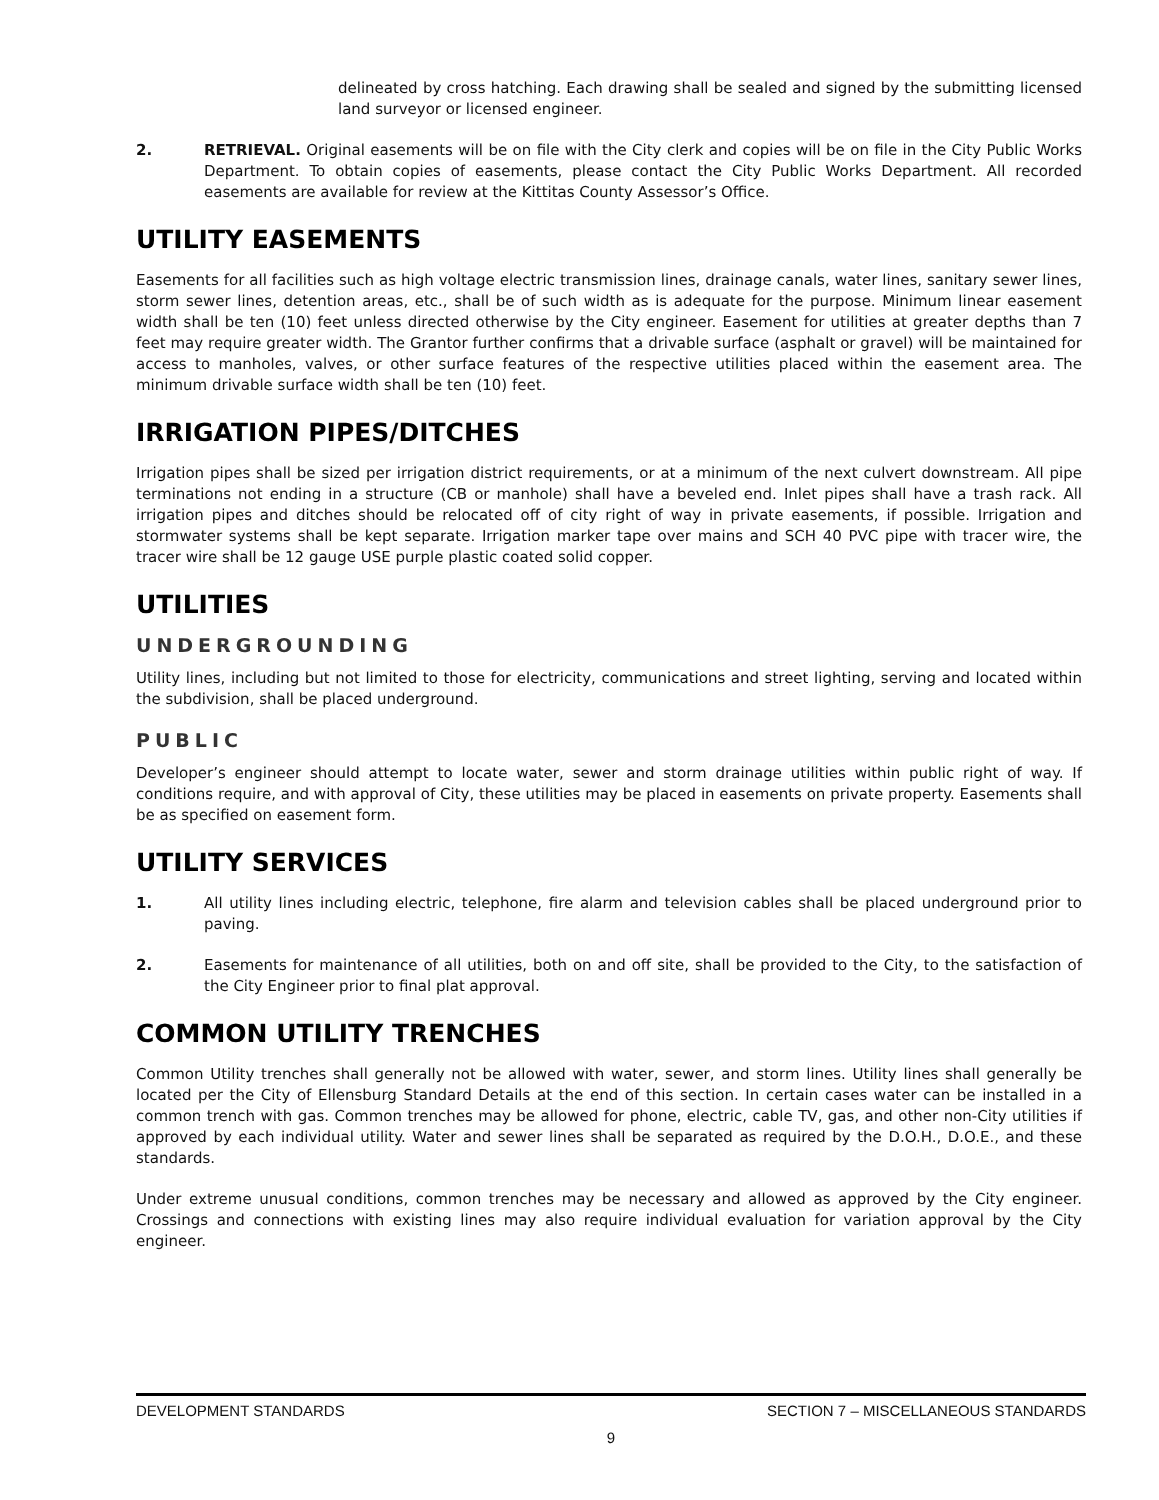delineated by cross hatching. Each drawing shall be sealed and signed by the submitting licensed land surveyor or licensed engineer.
2. RETRIEVAL. Original easements will be on file with the City clerk and copies will be on file in the City Public Works Department. To obtain copies of easements, please contact the City Public Works Department. All recorded easements are available for review at the Kittitas County Assessor’s Office.
UTILITY EASEMENTS
Easements for all facilities such as high voltage electric transmission lines, drainage canals, water lines, sanitary sewer lines, storm sewer lines, detention areas, etc., shall be of such width as is adequate for the purpose. Minimum linear easement width shall be ten (10) feet unless directed otherwise by the City engineer. Easement for utilities at greater depths than 7 feet may require greater width. The Grantor further confirms that a drivable surface (asphalt or gravel) will be maintained for access to manholes, valves, or other surface features of the respective utilities placed within the easement area. The minimum drivable surface width shall be ten (10) feet.
IRRIGATION PIPES/DITCHES
Irrigation pipes shall be sized per irrigation district requirements, or at a minimum of the next culvert downstream. All pipe terminations not ending in a structure (CB or manhole) shall have a beveled end. Inlet pipes shall have a trash rack. All irrigation pipes and ditches should be relocated off of city right of way in private easements, if possible. Irrigation and stormwater systems shall be kept separate. Irrigation marker tape over mains and SCH 40 PVC pipe with tracer wire, the tracer wire shall be 12 gauge USE purple plastic coated solid copper.
UTILITIES
UNDERGROUNDING
Utility lines, including but not limited to those for electricity, communications and street lighting, serving and located within the subdivision, shall be placed underground.
PUBLIC
Developer’s engineer should attempt to locate water, sewer and storm drainage utilities within public right of way. If conditions require, and with approval of City, these utilities may be placed in easements on private property. Easements shall be as specified on easement form.
UTILITY SERVICES
1. All utility lines including electric, telephone, fire alarm and television cables shall be placed underground prior to paving.
2. Easements for maintenance of all utilities, both on and off site, shall be provided to the City, to the satisfaction of the City Engineer prior to final plat approval.
COMMON UTILITY TRENCHES
Common Utility trenches shall generally not be allowed with water, sewer, and storm lines. Utility lines shall generally be located per the City of Ellensburg Standard Details at the end of this section. In certain cases water can be installed in a common trench with gas. Common trenches may be allowed for phone, electric, cable TV, gas, and other non-City utilities if approved by each individual utility. Water and sewer lines shall be separated as required by the D.O.H., D.O.E., and these standards.
Under extreme unusual conditions, common trenches may be necessary and allowed as approved by the City engineer. Crossings and connections with existing lines may also require individual evaluation for variation approval by the City engineer.
DEVELOPMENT STANDARDS SECTION 7 – MISCELLANEOUS STANDARDS
9